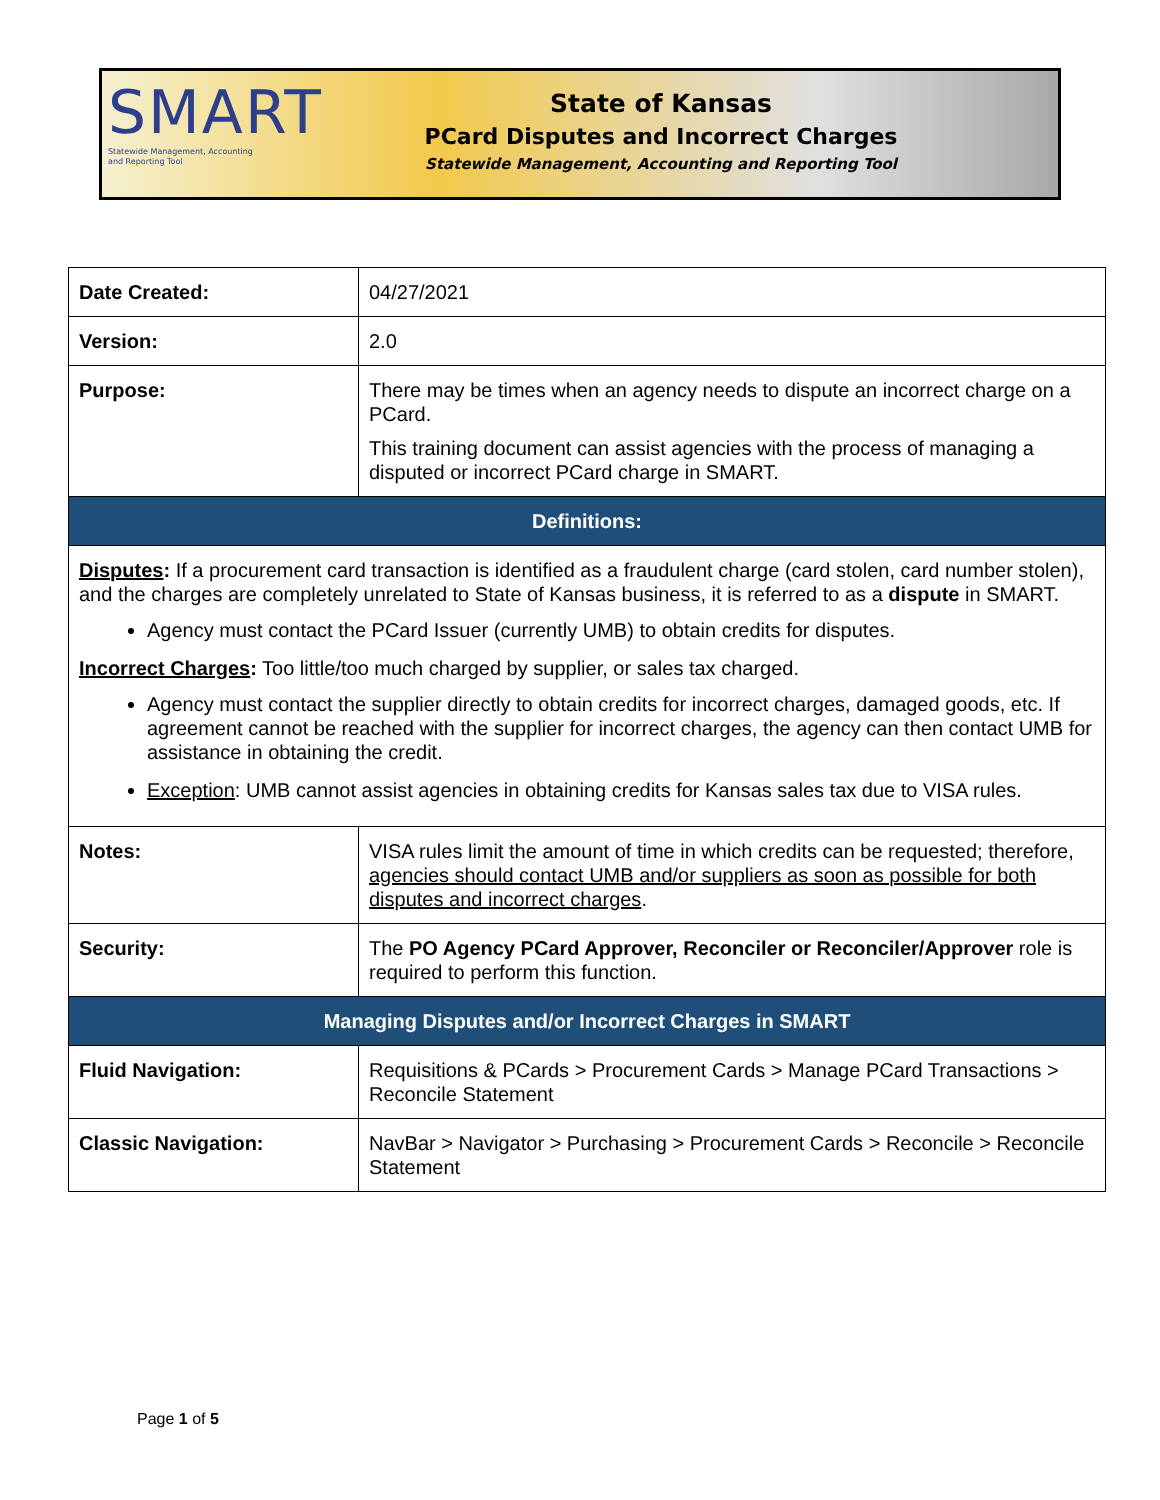SMART
Statewide Management, Accounting and Reporting Tool
State of Kansas
PCard Disputes and Incorrect Charges
Statewide Management, Accounting and Reporting Tool
| Date Created: | 04/27/2021 |
| Version: | 2.0 |
| Purpose: | There may be times when an agency needs to dispute an incorrect charge on a PCard. This training document can assist agencies with the process of managing a disputed or incorrect PCard charge in SMART. |
| Definitions: | |
| Disputes : If a procurement card transaction is identified as a fraudulent charge (card stolen, card number stolen), and the charges are completely unrelated to State of Kansas business, it is referred to as a dispute in SMART. Agency must contact the PCard Issuer (currently UMB) to obtain credits for disputes. Incorrect Charges : Too little/too much charged by supplier, or sales tax charged. Agency must contact the supplier directly to obtain credits for incorrect charges, damaged goods, etc. If agreement cannot be reached with the supplier for incorrect charges, the agency can then contact UMB for assistance in obtaining the credit. Exception : UMB cannot assist agencies in obtaining credits for Kansas sales tax due to VISA rules. | |
| Notes: | VISA rules limit the amount of time in which credits can be requested; therefore, agencies should contact UMB and/or suppliers as soon as possible for both disputes and incorrect charges . |
| Security: | The PO Agency PCard Approver, Reconciler or Reconciler/Approver role is required to perform this function. |
| Managing Disputes and/or Incorrect Charges in SMART | |
| Fluid Navigation: | Requisitions & PCards > Procurement Cards > Manage PCard Transactions > Reconcile Statement |
| Classic Navigation: | NavBar > Navigator > Purchasing > Procurement Cards > Reconcile > Reconcile Statement |
Page 1 of 5